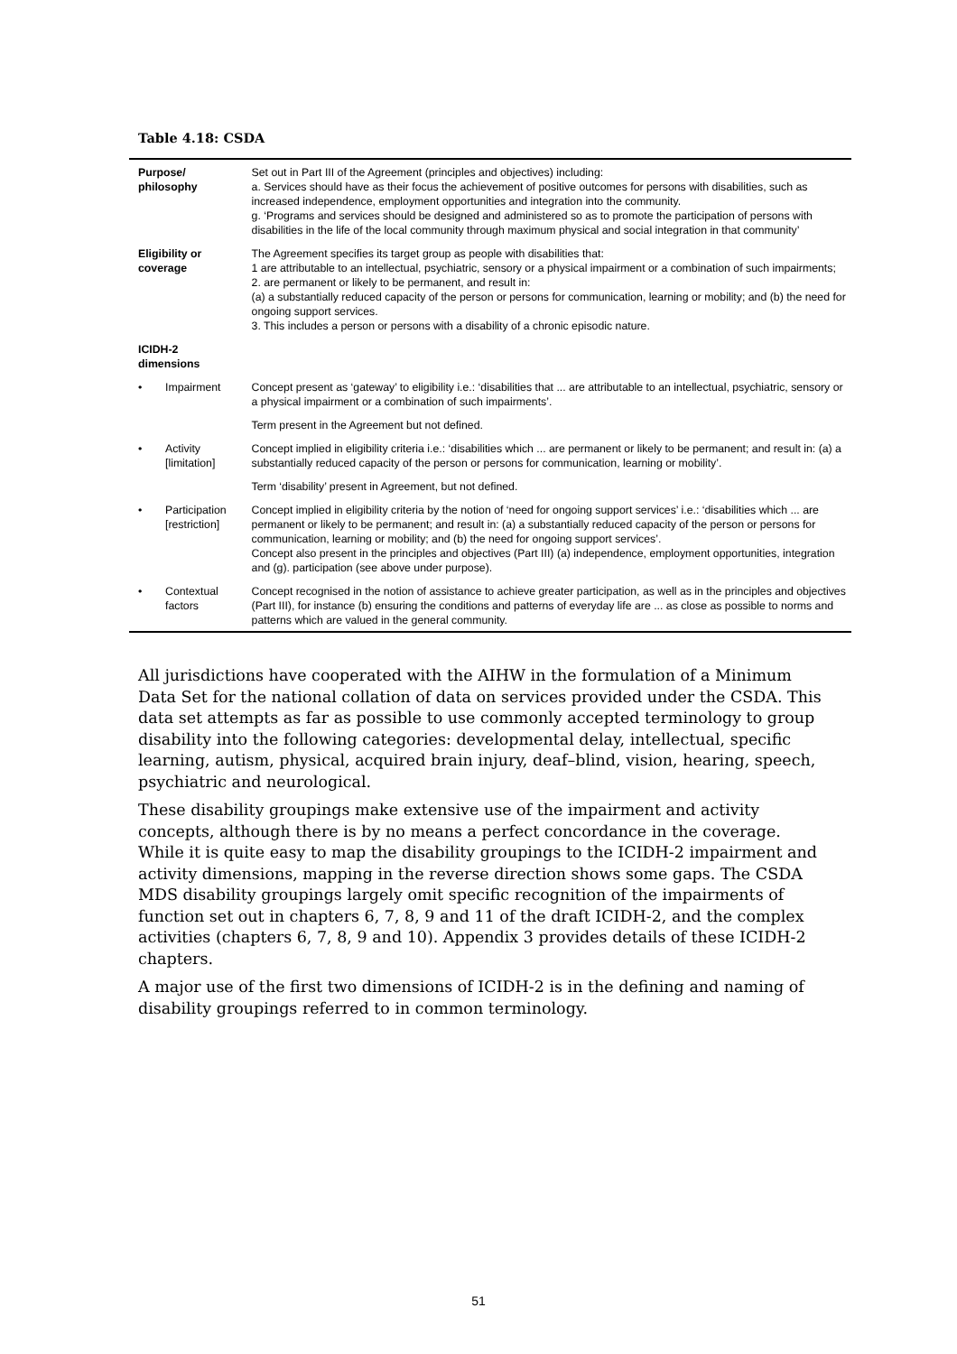Table 4.18: CSDA
| Purpose/ philosophy | | Set out in Part III of the Agreement (principles and objectives) including: a. Services should have as their focus the achievement of positive outcomes for persons with disabilities, such as increased independence, employment opportunities and integration into the community. g. ‘Programs and services should be designed and administered so as to promote the participation of persons with disabilities in the life of the local community through maximum physical and social integration in that community’ |
| Eligibility or coverage | | The Agreement specifies its target group as people with disabilities that: 1 are attributable to an intellectual, psychiatric, sensory or a physical impairment or a combination of such impairments; 2. are permanent or likely to be permanent, and result in: (a) a substantially reduced capacity of the person or persons for communication, learning or mobility; and (b) the need for ongoing support services. 3. This includes a person or persons with a disability of a chronic episodic nature. |
| ICIDH-2 dimensions | | |
| • | Impairment | Concept present as ‘gateway’ to eligibility i.e.: ‘disabilities that ... are attributable to an intellectual, psychiatric, sensory or a physical impairment or a combination of such impairments’. |
| | | Term present in the Agreement but not defined. |
| • | Activity [limitation] | Concept implied in eligibility criteria i.e.: ‘disabilities which ... are permanent or likely to be permanent; and result in: (a) a substantially reduced capacity of the person or persons for communication, learning or mobility’. |
| | | Term ‘disability’ present in Agreement, but not defined. |
| • | Participation [restriction] | Concept implied in eligibility criteria by the notion of ‘need for ongoing support services’ i.e.: ‘disabilities which ... are permanent or likely to be permanent; and result in: (a) a substantially reduced capacity of the person or persons for communication, learning or mobility; and (b) the need for ongoing support services’. Concept also present in the principles and objectives (Part III) (a) independence, employment opportunities, integration and (g). participation (see above under purpose). |
| • | Contextual factors | Concept recognised in the notion of assistance to achieve greater participation, as well as in the principles and objectives (Part III), for instance (b) ensuring the conditions and patterns of everyday life are ... as close as possible to norms and patterns which are valued in the general community. |
All jurisdictions have cooperated with the AIHW in the formulation of a Minimum Data Set for the national collation of data on services provided under the CSDA. This data set attempts as far as possible to use commonly accepted terminology to group disability into the following categories: developmental delay, intellectual, specific learning, autism, physical, acquired brain injury, deaf–blind, vision, hearing, speech, psychiatric and neurological.
These disability groupings make extensive use of the impairment and activity concepts, although there is by no means a perfect concordance in the coverage. While it is quite easy to map the disability groupings to the ICIDH-2 impairment and activity dimensions, mapping in the reverse direction shows some gaps. The CSDA MDS disability groupings largely omit specific recognition of the impairments of function set out in chapters 6, 7, 8, 9 and 11 of the draft ICIDH-2, and the complex activities (chapters 6, 7, 8, 9 and 10). Appendix 3 provides details of these ICIDH-2 chapters.
A major use of the first two dimensions of ICIDH-2 is in the defining and naming of disability groupings referred to in common terminology.
51